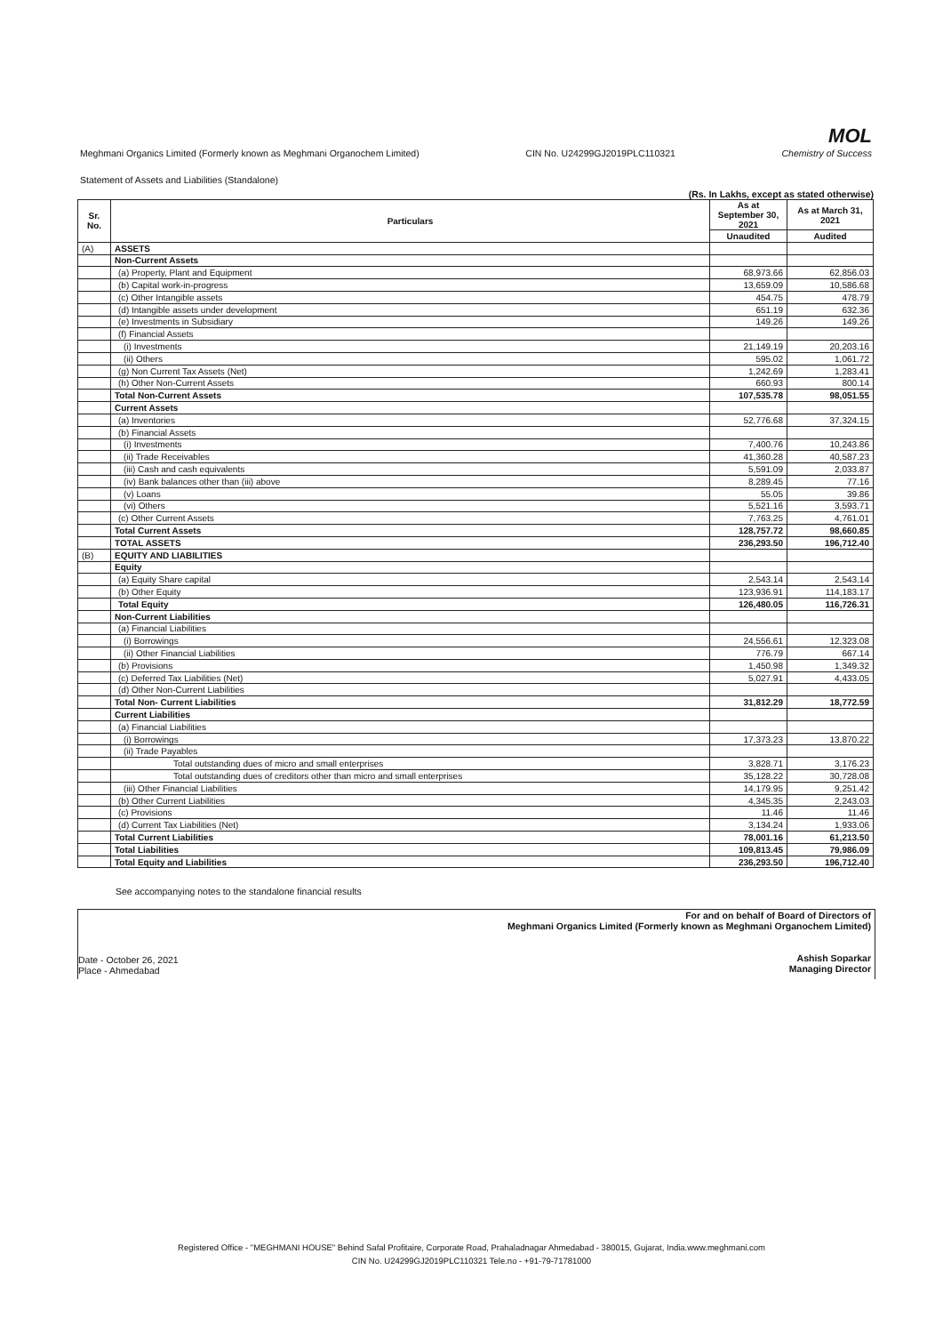Meghmani Organics Limited (Formerly known as Meghmani Organochem Limited)
CIN No. U24299GJ2019PLC110321
MOL
Chemistry of Success
Statement of Assets and Liabilities (Standalone)
(Rs. In Lakhs, except as stated otherwise)
| Sr. No. | Particulars | As at September 30, 2021 | As at March 31, 2021 |
| --- | --- | --- | --- |
| | | Unaudited | Audited |
| (A) | ASSETS | | |
| | Non-Current Assets | | |
| | (a) Property, Plant and Equipment | 68,973.66 | 62,856.03 |
| | (b) Capital work-in-progress | 13,659.09 | 10,586.68 |
| | (c) Other Intangible assets | 454.75 | 478.79 |
| | (d) Intangible assets under development | 651.19 | 632.36 |
| | (e) Investments in Subsidiary | 149.26 | 149.26 |
| | (f) Financial Assets | | |
| | (i) Investments | 21,149.19 | 20,203.16 |
| | (ii) Others | 595.02 | 1,061.72 |
| | (g) Non Current Tax Assets (Net) | 1,242.69 | 1,283.41 |
| | (h) Other Non-Current Assets | 660.93 | 800.14 |
| | Total Non-Current Assets | 107,535.78 | 98,051.55 |
| | Current Assets | | |
| | (a) Inventories | 52,776.68 | 37,324.15 |
| | (b) Financial Assets | | |
| | (i) Investments | 7,400.76 | 10,243.86 |
| | (ii) Trade Receivables | 41,360.28 | 40,587.23 |
| | (iii) Cash and cash equivalents | 5,591.09 | 2,033.87 |
| | (iv) Bank balances other than (iii) above | 8,289.45 | 77.16 |
| | (v) Loans | 55.05 | 39.86 |
| | (vi) Others | 5,521.16 | 3,593.71 |
| | (c) Other Current Assets | 7,763.25 | 4,761.01 |
| | Total Current Assets | 128,757.72 | 98,660.85 |
| | TOTAL ASSETS | 236,293.50 | 196,712.40 |
| (B) | EQUITY AND LIABILITIES | | |
| | Equity | | |
| | (a) Equity Share capital | 2,543.14 | 2,543.14 |
| | (b) Other Equity | 123,936.91 | 114,183.17 |
| | Total Equity | 126,480.05 | 116,726.31 |
| | Non-Current Liabilities | | |
| | (a) Financial Liabilities | | |
| | (i) Borrowings | 24,556.61 | 12,323.08 |
| | (ii) Other Financial Liabilities | 776.79 | 667.14 |
| | (b) Provisions | 1,450.98 | 1,349.32 |
| | (c) Deferred Tax Liabilities (Net) | 5,027.91 | 4,433.05 |
| | (d) Other Non-Current Liabilities | | |
| | Total Non- Current Liabilities | 31,812.29 | 18,772.59 |
| | Current Liabilities | | |
| | (a) Financial Liabilities | | |
| | (i) Borrowings | 17,373.23 | 13,870.22 |
| | (ii) Trade Payables | | |
| | Total outstanding dues of micro and small enterprises | 3,828.71 | 3,176.23 |
| | Total outstanding dues of creditors other than micro and small enterprises | 35,128.22 | 30,728.08 |
| | (iii) Other Financial Liabilities | 14,179.95 | 9,251.42 |
| | (b) Other Current Liabilities | 4,345.35 | 2,243.03 |
| | (c) Provisions | 11.46 | 11.46 |
| | (d) Current Tax Liabilities (Net) | 3,134.24 | 1,933.06 |
| | Total Current Liabilities | 78,001.16 | 61,213.50 |
| | Total Liabilities | 109,813.45 | 79,986.09 |
| | Total Equity and Liabilities | 236,293.50 | 196,712.40 |
See accompanying notes to the standalone financial results
Date - October 26, 2021
Place - Ahmedabad
For and on behalf of Board of Directors of
Meghmani Organics Limited (Formerly known as Meghmani Organochem Limited)
Ashish Soparkar
Managing Director
Registered Office - "MEGHMANI HOUSE" Behind Safal Profitaire, Corporate Road, Prahaladnagar Ahmedabad - 380015, Gujarat, India.www.meghmani.com
CIN No. U24299GJ2019PLC110321 Tele.no - +91-79-71781000